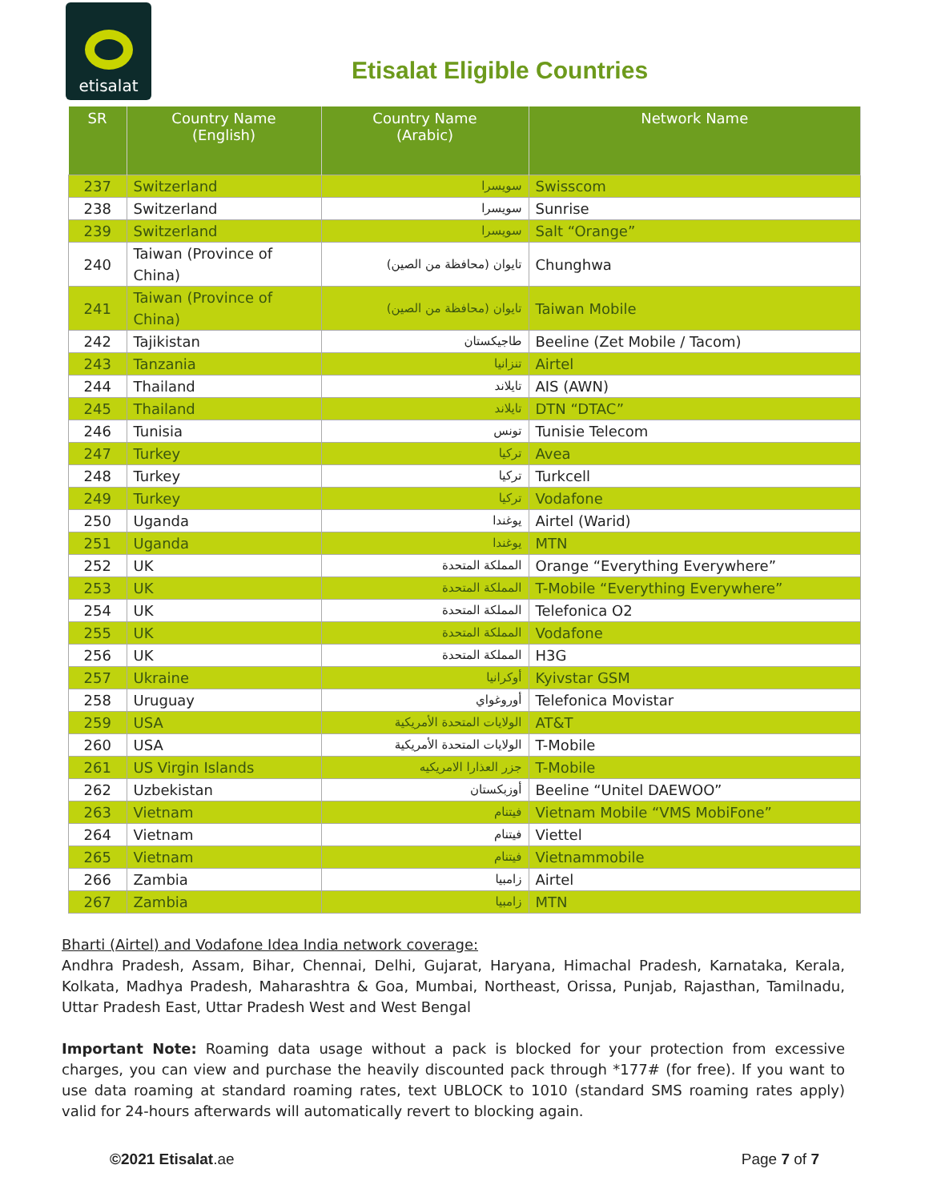etisalat
Etisalat Eligible Countries
| SR | Country Name (English) | Country Name (Arabic) | Network Name |
| --- | --- | --- | --- |
| 237 | Switzerland | سويسرا | Swisscom |
| 238 | Switzerland | سويسرا | Sunrise |
| 239 | Switzerland | سويسرا | Salt “Orange” |
| 240 | Taiwan (Province of China) | تايوان (محافظة من الصين) | Chunghwa |
| 241 | Taiwan (Province of China) | تايوان (محافظة من الصين) | Taiwan Mobile |
| 242 | Tajikistan | طاجيكستان | Beeline (Zet Mobile / Tacom) |
| 243 | Tanzania | تنزانيا | Airtel |
| 244 | Thailand | تايلاند | AIS (AWN) |
| 245 | Thailand | تايلاند | DTN “DTAC” |
| 246 | Tunisia | تونس | Tunisie Telecom |
| 247 | Turkey | تركيا | Avea |
| 248 | Turkey | تركيا | Turkcell |
| 249 | Turkey | تركيا | Vodafone |
| 250 | Uganda | يوغندا | Airtel (Warid) |
| 251 | Uganda | يوغندا | MTN |
| 252 | UK | المملكة المتحدة | Orange “Everything Everywhere” |
| 253 | UK | المملكة المتحدة | T-Mobile “Everything Everywhere” |
| 254 | UK | المملكة المتحدة | Telefonica O2 |
| 255 | UK | المملكة المتحدة | Vodafone |
| 256 | UK | المملكة المتحدة | H3G |
| 257 | Ukraine | أوكرانيا | Kyivstar GSM |
| 258 | Uruguay | أوروغواي | Telefonica Movistar |
| 259 | USA | الولايات المتحدة الأمريكية | AT&T |
| 260 | USA | الولايات المتحدة الأمريكية | T-Mobile |
| 261 | US Virgin Islands | جزر العذارا الامريكيه | T-Mobile |
| 262 | Uzbekistan | أوزبكستان | Beeline “Unitel DAEWOO” |
| 263 | Vietnam | فيتنام | Vietnam Mobile “VMS MobiFone” |
| 264 | Vietnam | فيتنام | Viettel |
| 265 | Vietnam | فيتنام | Vietnammobile |
| 266 | Zambia | زامبيا | Airtel |
| 267 | Zambia | زامبيا | MTN |
Bharti (Airtel) and Vodafone Idea India network coverage:
Andhra Pradesh, Assam, Bihar, Chennai, Delhi, Gujarat, Haryana, Himachal Pradesh, Karnataka, Kerala, Kolkata, Madhya Pradesh, Maharashtra & Goa, Mumbai, Northeast, Orissa, Punjab, Rajasthan, Tamilnadu, Uttar Pradesh East, Uttar Pradesh West and West Bengal
Important Note: Roaming data usage without a pack is blocked for your protection from excessive charges, you can view and purchase the heavily discounted pack through *177# (for free). If you want to use data roaming at standard roaming rates, text UBLOCK to 1010 (standard SMS roaming rates apply) valid for 24-hours afterwards will automatically revert to blocking again.
©2021 Etisalat.ae Page 7 of 7